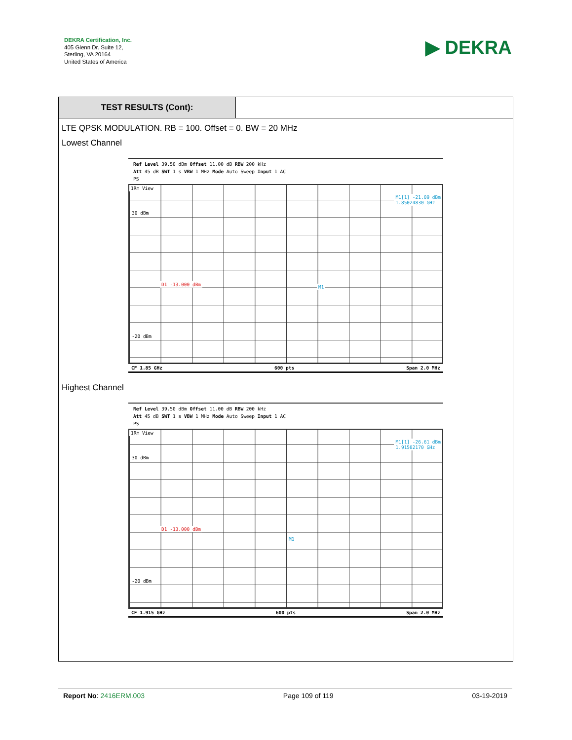DEKRA Certification, Inc.
405 Glenn Dr. Suite 12,
Sterling, VA 20164
United States of America
▶ DEKRA
TEST RESULTS (Cont):
LTE QPSK MODULATION. RB = 100. Offset = 0. BW = 20 MHz
Lowest Channel
Ref Level 39.50 dBm Offset 11.00 dB RBW 200 kHz
Att 45 dB SWT 1 s VBW 1 MHz Mode Auto Sweep Input 1 AC
PS
1Rm View
M1[1] -21.09 dBm
1.85024830 GHz
D1 -13.000 dBm
30 dBm
-20 dBm
M1
CF 1.85 GHz 600 pts Span 2.0 MHz
Highest Channel
Ref Level 39.50 dBm Offset 11.00 dB RBW 200 kHz
Att 45 dB SWT 1 s VBW 1 MHz Mode Auto Sweep Input 1 AC
PS
1Rm View
M1[1] -26.61 dBm
1.91502170 GHz
D1 -13.000 dBm
30 dBm
-20 dBm
M1
CF 1.915 GHz 600 pts Span 2.0 MHz
Report No: 2416ERM.003 Page 109 of 119 03-19-2019